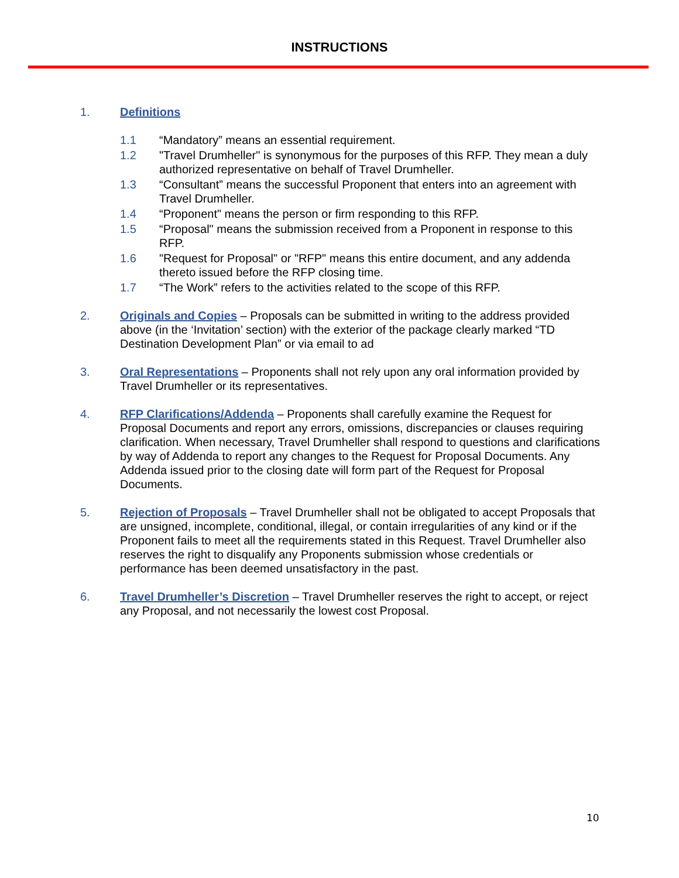INSTRUCTIONS
1. Definitions
1.1 “Mandatory” means an essential requirement.
1.2 "Travel Drumheller" is synonymous for the purposes of this RFP. They mean a duly authorized representative on behalf of Travel Drumheller.
1.3 “Consultant” means the successful Proponent that enters into an agreement with Travel Drumheller.
1.4 “Proponent" means the person or firm responding to this RFP.
1.5 “Proposal" means the submission received from a Proponent in response to this RFP.
1.6 "Request for Proposal" or "RFP" means this entire document, and any addenda thereto issued before the RFP closing time.
1.7 “The Work” refers to the activities related to the scope of this RFP.
2. Originals and Copies – Proposals can be submitted in writing to the address provided above (in the ‘Invitation’ section) with the exterior of the package clearly marked “TD Destination Development Plan” or via email to ad
3. Oral Representations – Proponents shall not rely upon any oral information provided by Travel Drumheller or its representatives.
4. RFP Clarifications/Addenda – Proponents shall carefully examine the Request for Proposal Documents and report any errors, omissions, discrepancies or clauses requiring clarification. When necessary, Travel Drumheller shall respond to questions and clarifications by way of Addenda to report any changes to the Request for Proposal Documents. Any Addenda issued prior to the closing date will form part of the Request for Proposal Documents.
5. Rejection of Proposals – Travel Drumheller shall not be obligated to accept Proposals that are unsigned, incomplete, conditional, illegal, or contain irregularities of any kind or if the Proponent fails to meet all the requirements stated in this Request. Travel Drumheller also reserves the right to disqualify any Proponents submission whose credentials or performance has been deemed unsatisfactory in the past.
6. Travel Drumheller’s Discretion – Travel Drumheller reserves the right to accept, or reject any Proposal, and not necessarily the lowest cost Proposal.
10